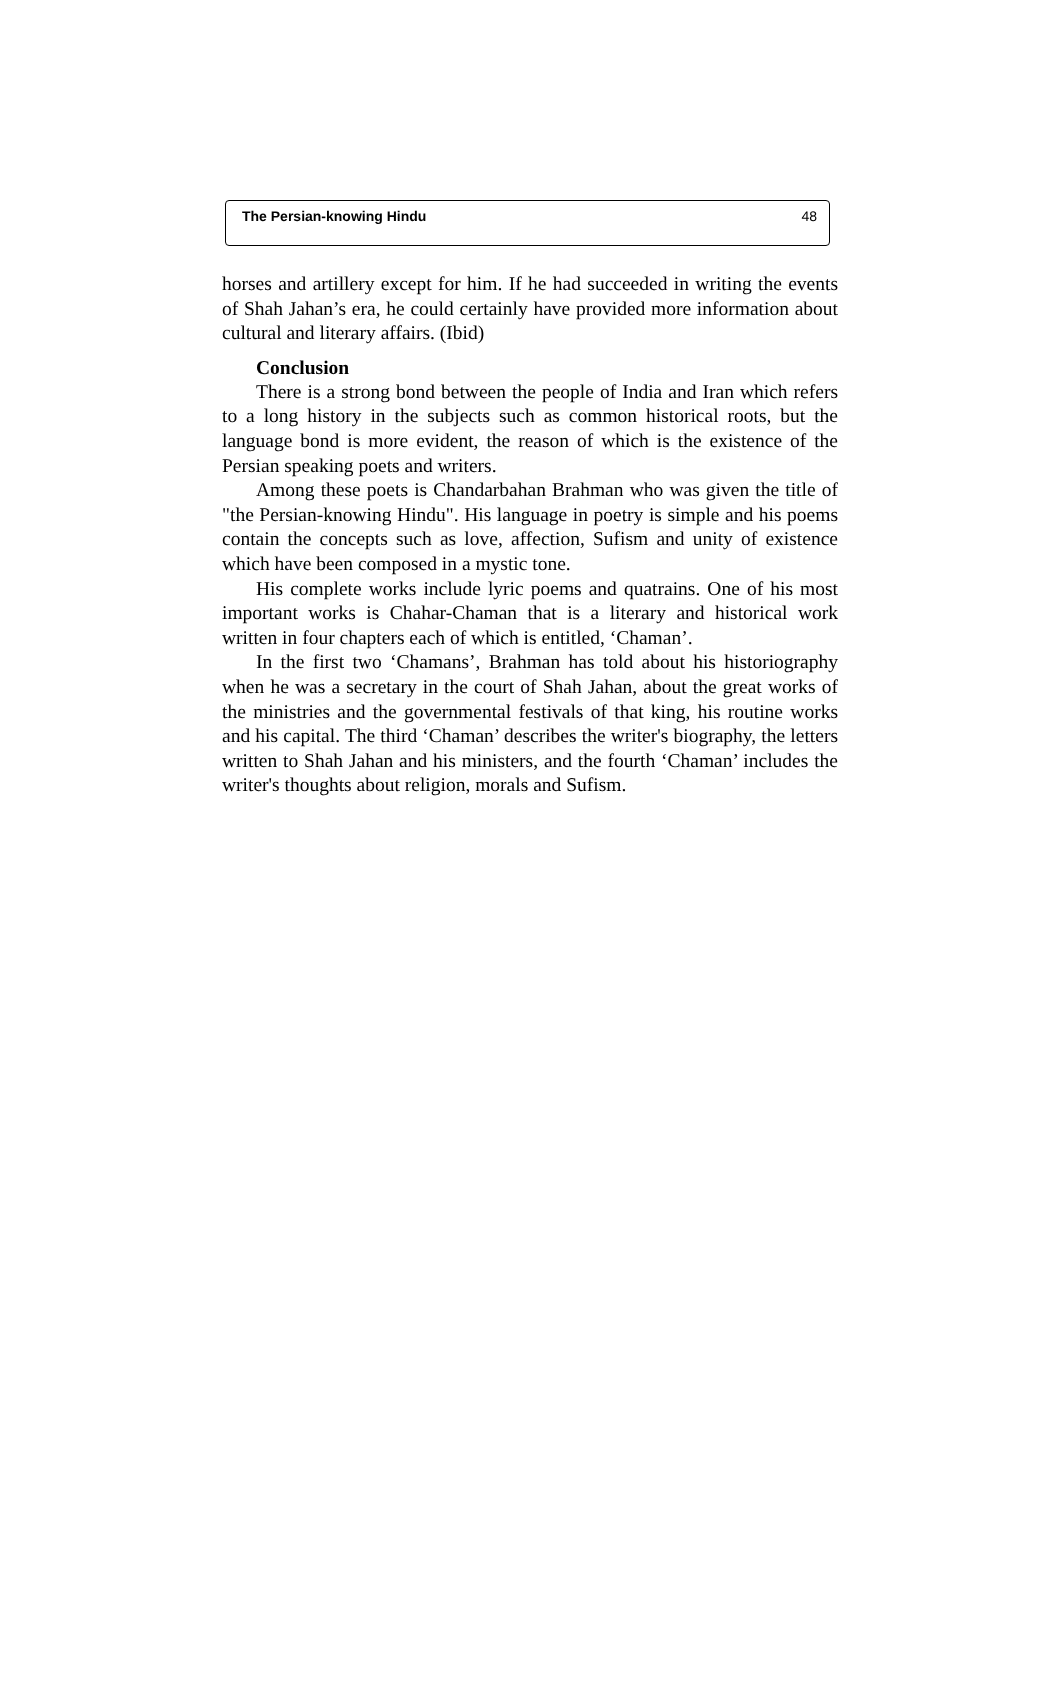The Persian-knowing Hindu 48
horses and artillery except for him. If he had succeeded in writing the events of Shah Jahan’s era, he could certainly have provided more information about cultural and literary affairs. (Ibid)
Conclusion
There is a strong bond between the people of India and Iran which refers to a long history in the subjects such as common historical roots, but the language bond is more evident, the reason of which is the existence of the Persian speaking poets and writers.
Among these poets is Chandarbahan Brahman who was given the title of "the Persian-knowing Hindu". His language in poetry is simple and his poems contain the concepts such as love, affection, Sufism and unity of existence which have been composed in a mystic tone.
His complete works include lyric poems and quatrains. One of his most important works is Chahar-Chaman that is a literary and historical work written in four chapters each of which is entitled, ‘Chaman’.
In the first two ‘Chamans’, Brahman has told about his historiography when he was a secretary in the court of Shah Jahan, about the great works of the ministries and the governmental festivals of that king, his routine works and his capital. The third ‘Chaman’ describes the writer's biography, the letters written to Shah Jahan and his ministers, and the fourth ‘Chaman’ includes the writer's thoughts about religion, morals and Sufism.